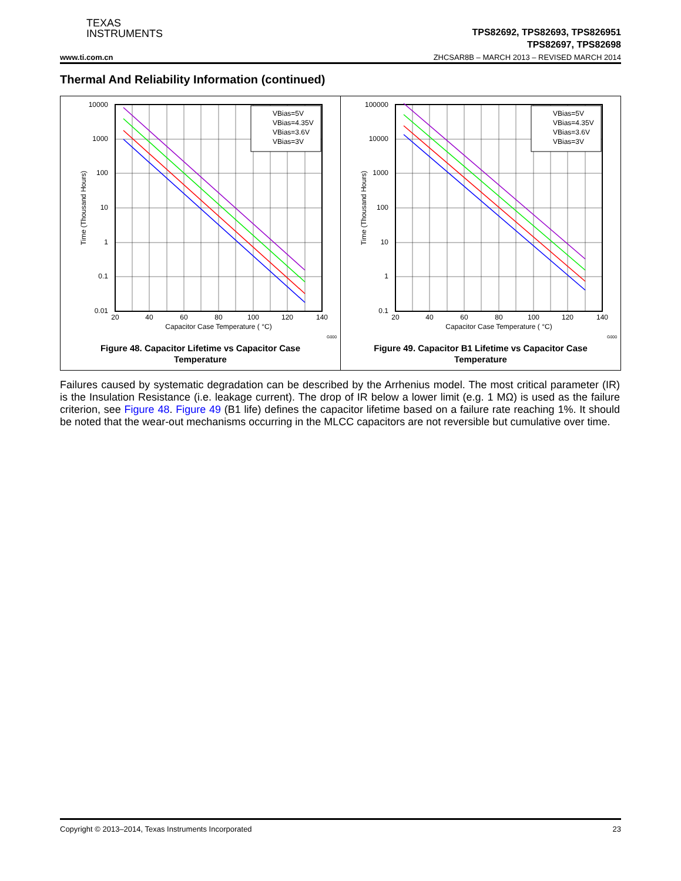TEXAS
INSTRUMENTS
TPS82692, TPS82693, TPS826951
TPS82697, TPS82698
www.ti.com.cn ZHCSAR8B – MARCH 2013 – REVISED MARCH 2014
Thermal And Reliability Information (continued)
VBias=5V
VBias=4.35V
VBias=3.6V
VBias=3V
10000
1000
100
10
1
0.1
0.01
20
40
60
80
100
120
140
Capacitor Case Temperature ( °C)
Time (Thousand Hours)
G000
Figure 48. Capacitor Lifetime vs Capacitor Case
Temperature
VBias=5V
VBias=4.35V
VBias=3.6V
VBias=3V
100000
10000
1000
100
10
1
0.1
20
40
60
80
100
120
140
Capacitor Case Temperature ( °C)
Time (Thousand Hours)
G000
Figure 49. Capacitor B1 Lifetime vs Capacitor Case
Temperature
Failures caused by systematic degradation can be described by the Arrhenius model. The most critical parameter (IR) is the Insulation Resistance (i.e. leakage current). The drop of IR below a lower limit (e.g. 1 MΩ) is used as the failure criterion, see Figure 48. Figure 49 (B1 life) defines the capacitor lifetime based on a failure rate reaching 1%. It should be noted that the wear-out mechanisms occurring in the MLCC capacitors are not reversible but cumulative over time.
Copyright © 2013–2014, Texas Instruments Incorporated 23